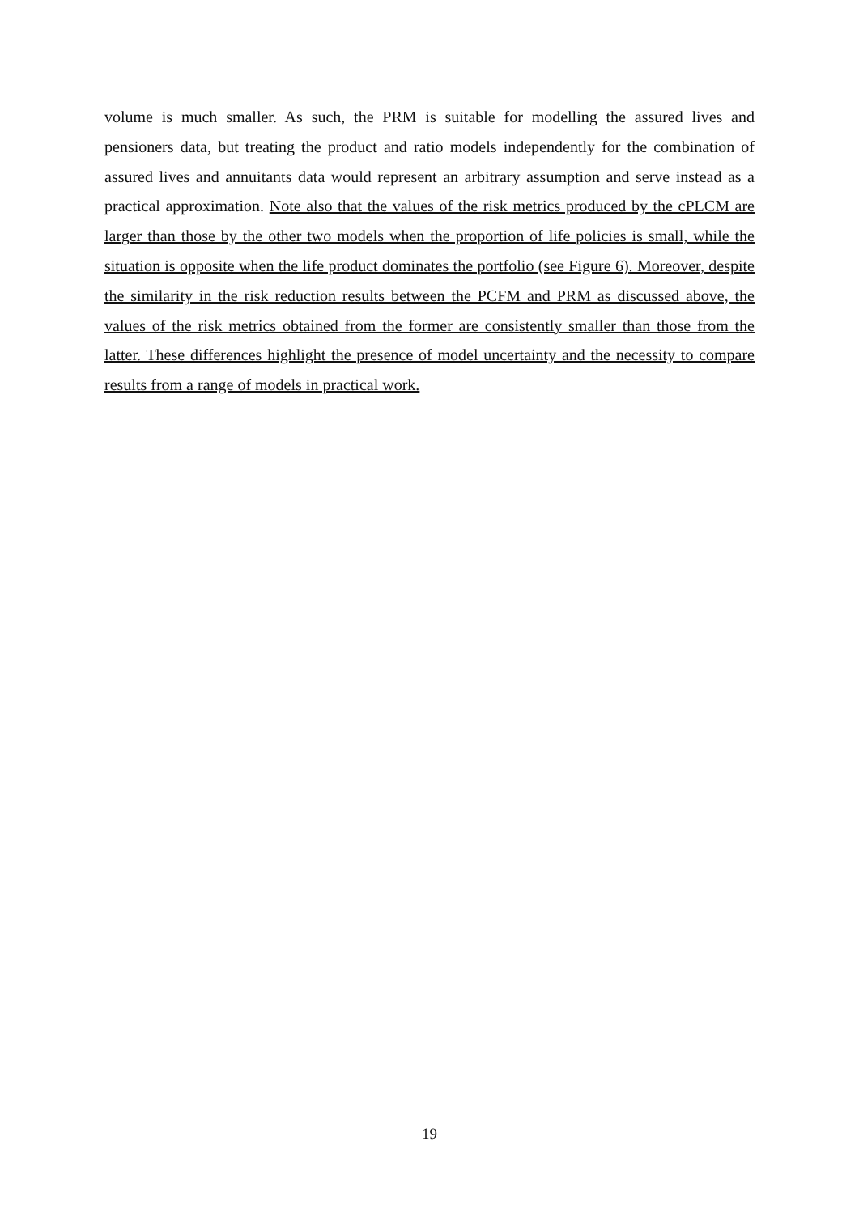volume is much smaller. As such, the PRM is suitable for modelling the assured lives and pensioners data, but treating the product and ratio models independently for the combination of assured lives and annuitants data would represent an arbitrary assumption and serve instead as a practical approximation. Note also that the values of the risk metrics produced by the cPLCM are larger than those by the other two models when the proportion of life policies is small, while the situation is opposite when the life product dominates the portfolio (see Figure 6). Moreover, despite the similarity in the risk reduction results between the PCFM and PRM as discussed above, the values of the risk metrics obtained from the former are consistently smaller than those from the latter. These differences highlight the presence of model uncertainty and the necessity to compare results from a range of models in practical work.
19